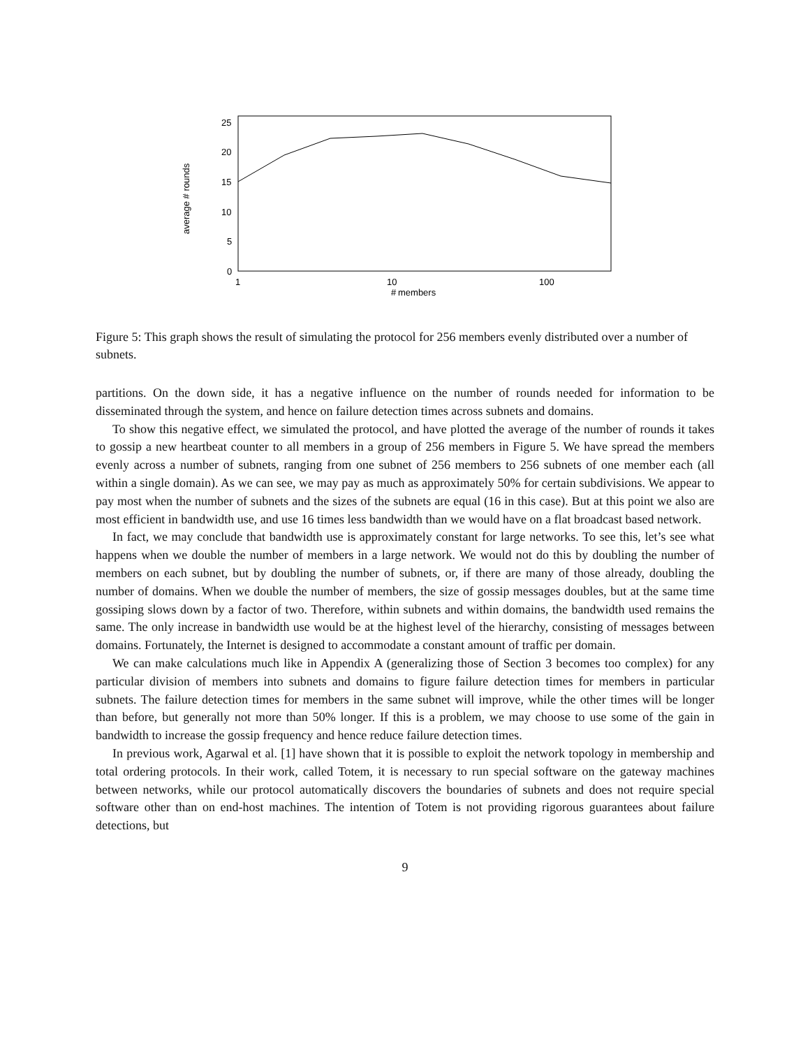25
20
15
10
5
0
1
10
100
members
#
average # rounds
Figure 5: This graph shows the result of simulating the protocol for 256 members evenly distributed over a number of subnets.
partitions. On the down side, it has a negative influence on the number of rounds needed for information to be disseminated through the system, and hence on failure detection times across subnets and domains.
To show this negative effect, we simulated the protocol, and have plotted the average of the number of rounds it takes to gossip a new heartbeat counter to all members in a group of 256 members in Figure 5. We have spread the members evenly across a number of subnets, ranging from one subnet of 256 members to 256 subnets of one member each (all within a single domain). As we can see, we may pay as much as approximately 50% for certain subdivisions. We appear to pay most when the number of subnets and the sizes of the subnets are equal (16 in this case). But at this point we also are most efficient in bandwidth use, and use 16 times less bandwidth than we would have on a flat broadcast based network.
In fact, we may conclude that bandwidth use is approximately constant for large networks. To see this, let’s see what happens when we double the number of members in a large network. We would not do this by doubling the number of members on each subnet, but by doubling the number of subnets, or, if there are many of those already, doubling the number of domains. When we double the number of members, the size of gossip messages doubles, but at the same time gossiping slows down by a factor of two. Therefore, within subnets and within domains, the bandwidth used remains the same. The only increase in bandwidth use would be at the highest level of the hierarchy, consisting of messages between domains. Fortunately, the Internet is designed to accommodate a constant amount of traffic per domain.
We can make calculations much like in Appendix A (generalizing those of Section 3 becomes too complex) for any particular division of members into subnets and domains to figure failure detection times for members in particular subnets. The failure detection times for members in the same subnet will improve, while the other times will be longer than before, but generally not more than 50% longer. If this is a problem, we may choose to use some of the gain in bandwidth to increase the gossip frequency and hence reduce failure detection times.
In previous work, Agarwal et al. [1] have shown that it is possible to exploit the network topology in membership and total ordering protocols. In their work, called Totem, it is necessary to run special software on the gateway machines between networks, while our protocol automatically discovers the boundaries of subnets and does not require special software other than on end-host machines. The intention of Totem is not providing rigorous guarantees about failure detections, but
9